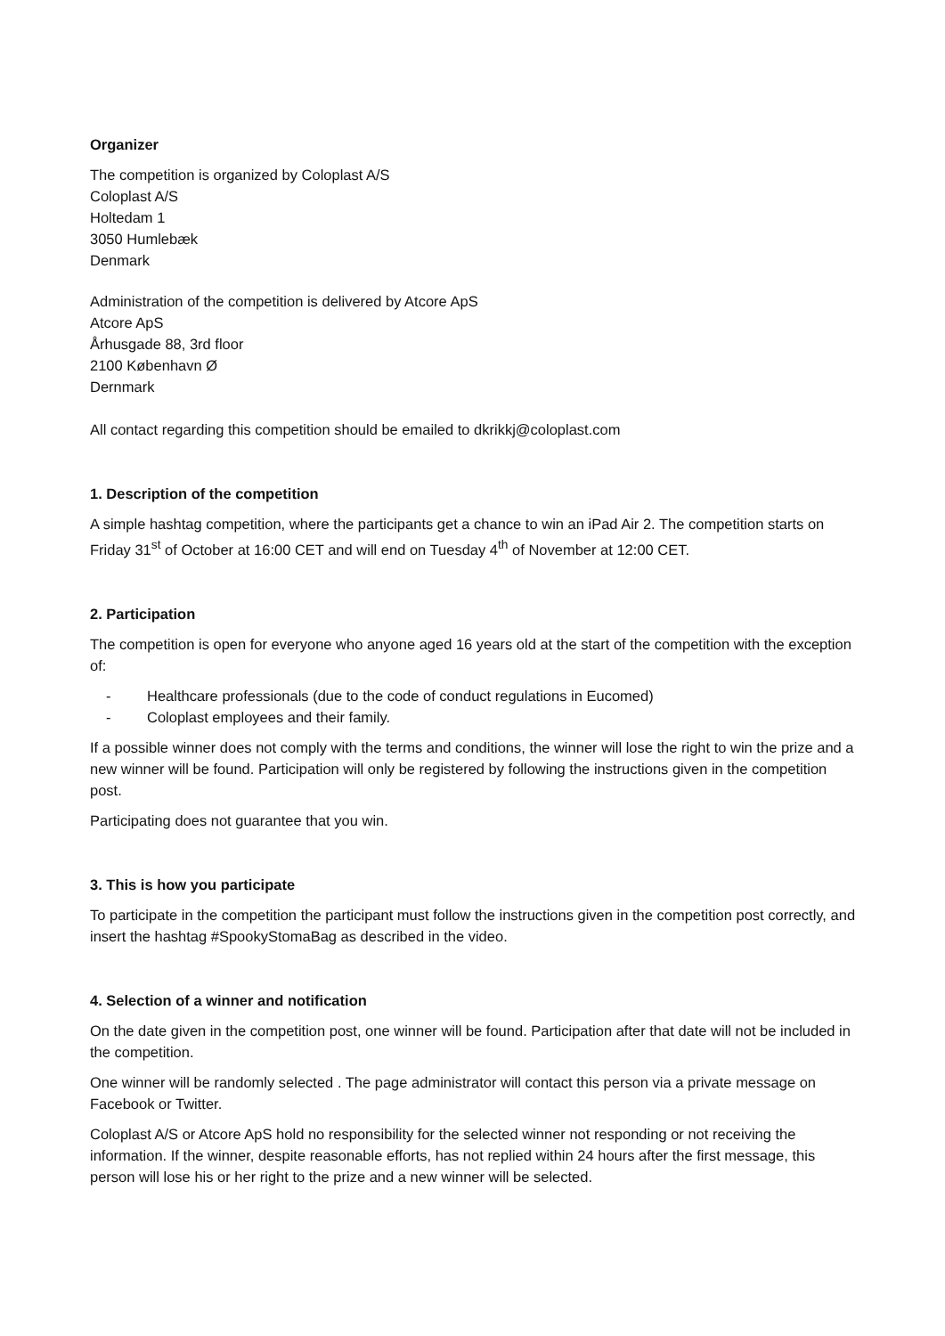Organizer
The competition is organized by Coloplast A/S
Coloplast A/S
Holtedam 1
3050 Humlebæk
Denmark
Administration of the competition is delivered by Atcore ApS
Atcore ApS
Århusgade 88, 3rd floor
2100 København Ø
Dernmark
All contact regarding this competition should be emailed to dkrikkj@coloplast.com
1. Description of the competition
A simple hashtag competition, where the participants get a chance to win an iPad Air 2. The competition starts on Friday 31<sup>st</sup> of October at 16:00 CET and will end on Tuesday 4<sup>th</sup> of November at 12:00 CET.
2. Participation
The competition is open for everyone who anyone aged 16 years old at the start of the competition with the exception of:
- Healthcare professionals (due to the code of conduct regulations in Eucomed)
- Coloplast employees and their family.
If a possible winner does not comply with the terms and conditions, the winner will lose the right to win the prize and a new winner will be found. Participation will only be registered by following the instructions given in the competition post.
Participating does not guarantee that you win.
3. This is how you participate
To participate in the competition the participant must follow the instructions given in the competition post correctly, and insert the hashtag #SpookyStomaBag as described in the video.
4. Selection of a winner and notification
On the date given in the competition post, one winner will be found. Participation after that date will not be included in the competition.
One winner will be randomly selected . The page administrator will contact this person via a private message on Facebook or Twitter.
Coloplast A/S or Atcore ApS hold no responsibility for the selected winner not responding or not receiving the information. If the winner, despite reasonable efforts, has not replied within 24 hours after the first message, this person will lose his or her right to the prize and a new winner will be selected.